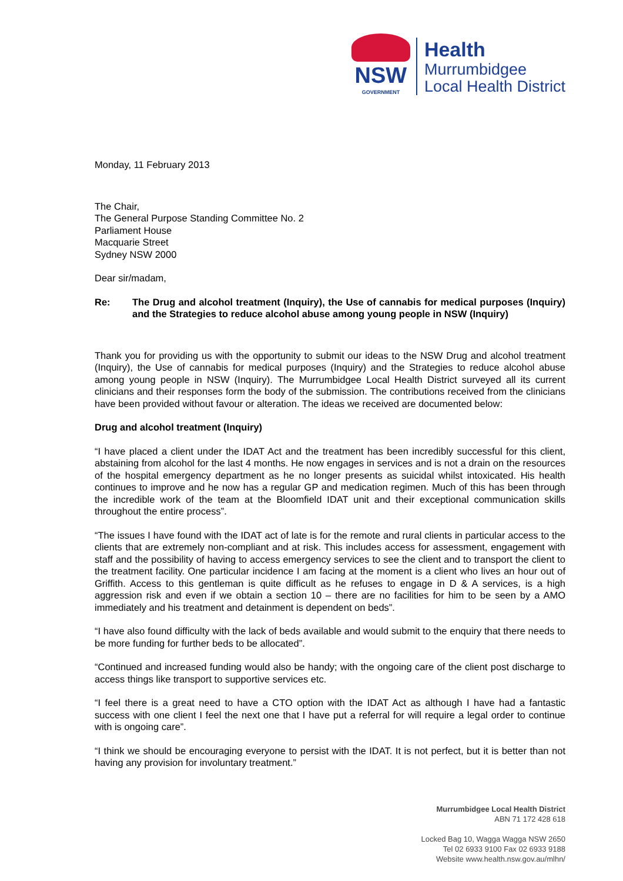NSW
GOVERNMENT
Health
Murrumbidgee
Local Health District
Monday, 11 February 2013
The Chair,
The General Purpose Standing Committee No. 2
Parliament House
Macquarie Street
Sydney NSW 2000
Dear sir/madam,
Re: The Drug and alcohol treatment (Inquiry), the Use of cannabis for medical purposes (Inquiry) and the Strategies to reduce alcohol abuse among young people in NSW (Inquiry)
Thank you for providing us with the opportunity to submit our ideas to the NSW Drug and alcohol treatment (Inquiry), the Use of cannabis for medical purposes (Inquiry) and the Strategies to reduce alcohol abuse among young people in NSW (Inquiry). The Murrumbidgee Local Health District surveyed all its current clinicians and their responses form the body of the submission. The contributions received from the clinicians have been provided without favour or alteration. The ideas we received are documented below:
Drug and alcohol treatment (Inquiry)
“I have placed a client under the IDAT Act and the treatment has been incredibly successful for this client, abstaining from alcohol for the last 4 months. He now engages in services and is not a drain on the resources of the hospital emergency department as he no longer presents as suicidal whilst intoxicated. His health continues to improve and he now has a regular GP and medication regimen. Much of this has been through the incredible work of the team at the Bloomfield IDAT unit and their exceptional communication skills throughout the entire process”.
“The issues I have found with the IDAT act of late is for the remote and rural clients in particular access to the clients that are extremely non-compliant and at risk. This includes access for assessment, engagement with staff and the possibility of having to access emergency services to see the client and to transport the client to the treatment facility. One particular incidence I am facing at the moment is a client who lives an hour out of Griffith. Access to this gentleman is quite difficult as he refuses to engage in D & A services, is a high aggression risk and even if we obtain a section 10 – there are no facilities for him to be seen by a AMO immediately and his treatment and detainment is dependent on beds”.
“I have also found difficulty with the lack of beds available and would submit to the enquiry that there needs to be more funding for further beds to be allocated”.
“Continued and increased funding would also be handy; with the ongoing care of the client post discharge to access things like transport to supportive services etc.
“I feel there is a great need to have a CTO option with the IDAT Act as although I have had a fantastic success with one client I feel the next one that I have put a referral for will require a legal order to continue with is ongoing care”.
“I think we should be encouraging everyone to persist with the IDAT. It is not perfect, but it is better than not having any provision for involuntary treatment.”
Murrumbidgee Local Health District
ABN 71 172 428 618
Locked Bag 10, Wagga Wagga NSW 2650
Tel 02 6933 9100 Fax 02 6933 9188
Website www.health.nsw.gov.au/mlhn/